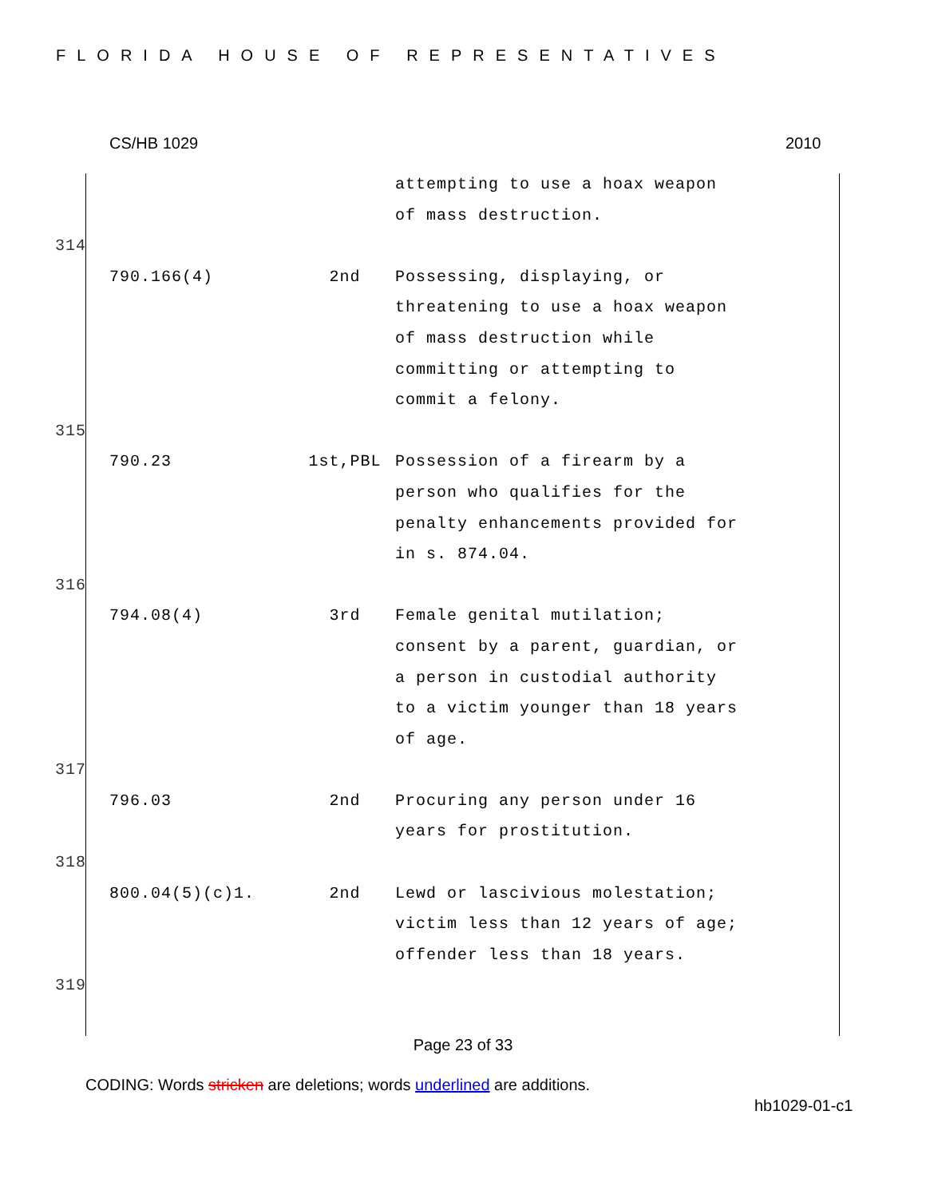FLORIDA HOUSE OF REPRESENTATIVES
CS/HB 1029 2010
attempting to use a hoax weapon of mass destruction.
314
790.166(4) 2nd Possessing, displaying, or threatening to use a hoax weapon of mass destruction while committing or attempting to commit a felony.
315
790.23 1st,PBL Possession of a firearm by a person who qualifies for the penalty enhancements provided for in s. 874.04.
316
794.08(4) 3rd Female genital mutilation; consent by a parent, guardian, or a person in custodial authority to a victim younger than 18 years of age.
317
796.03 2nd Procuring any person under 16 years for prostitution.
318
800.04(5)(c)1. 2nd Lewd or lascivious molestation; victim less than 12 years of age; offender less than 18 years.
319
Page 23 of 33
CODING: Words stricken are deletions; words underlined are additions.
hb1029-01-c1